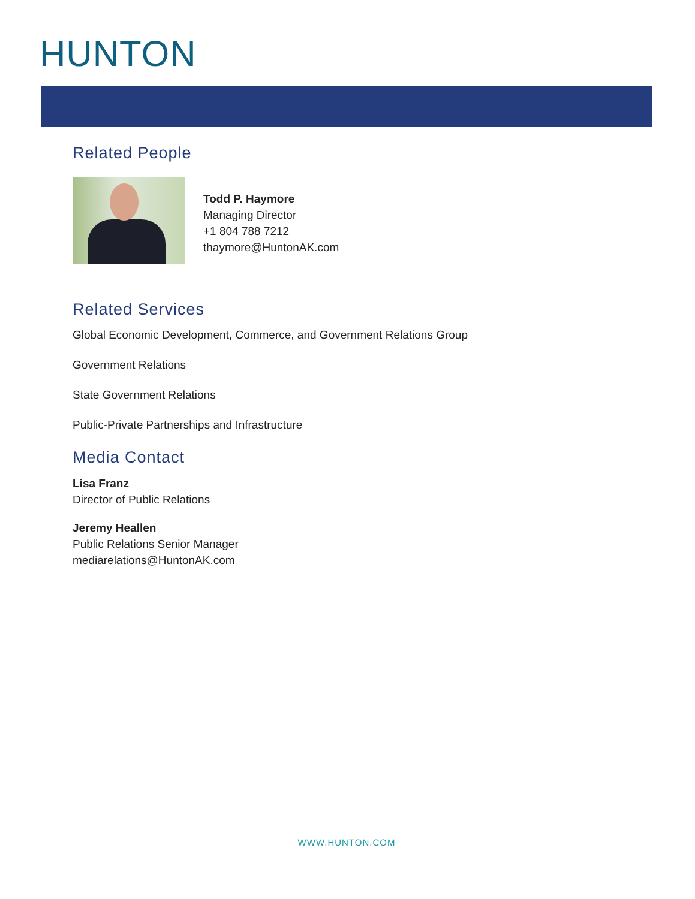HUNTON
Related People
Todd P. Haymore
Managing Director
+1 804 788 7212
thaymore@HuntonAK.com
Related Services
Global Economic Development, Commerce, and Government Relations Group
Government Relations
State Government Relations
Public-Private Partnerships and Infrastructure
Media Contact
Lisa Franz
Director of Public Relations
Jeremy Heallen
Public Relations Senior Manager
mediarelations@HuntonAK.com
WWW.HUNTON.COM